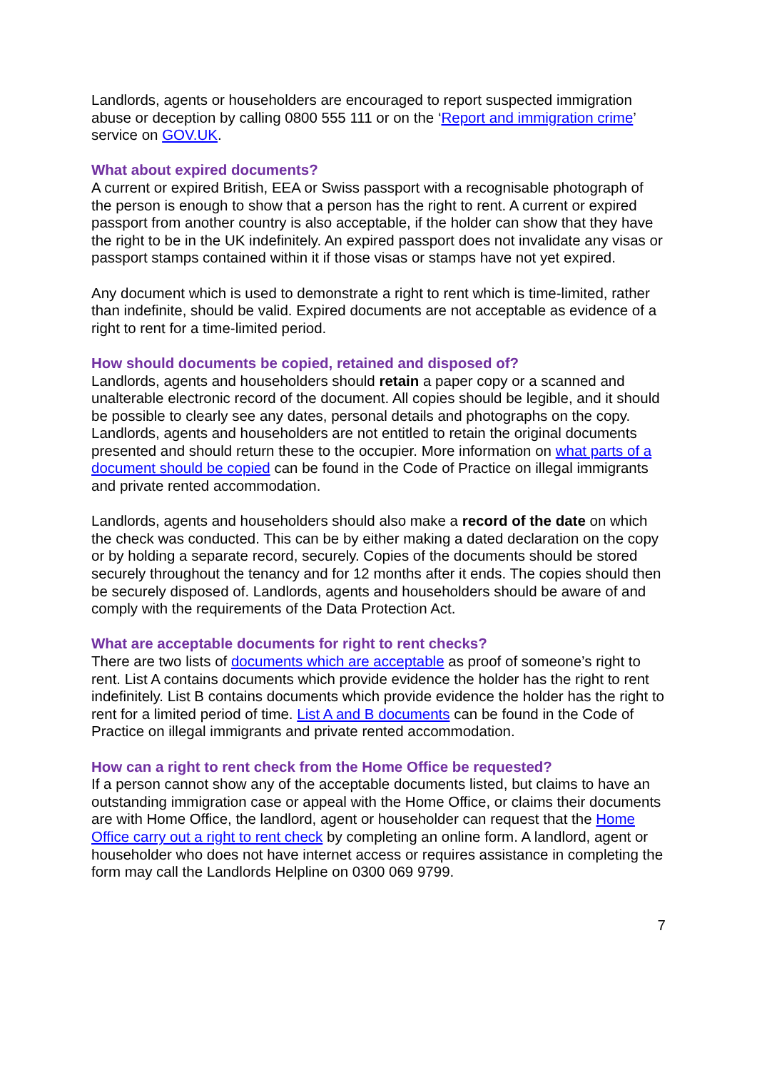Landlords, agents or householders are encouraged to report suspected immigration abuse or deception by calling 0800 555 111 or on the ‘Report and immigration crime’ service on GOV.UK.
What about expired documents?
A current or expired British, EEA or Swiss passport with a recognisable photograph of the person is enough to show that a person has the right to rent. A current or expired passport from another country is also acceptable, if the holder can show that they have the right to be in the UK indefinitely. An expired passport does not invalidate any visas or passport stamps contained within it if those visas or stamps have not yet expired.
Any document which is used to demonstrate a right to rent which is time-limited, rather than indefinite, should be valid. Expired documents are not acceptable as evidence of a right to rent for a time-limited period.
How should documents be copied, retained and disposed of?
Landlords, agents and householders should retain a paper copy or a scanned and unalterable electronic record of the document. All copies should be legible, and it should be possible to clearly see any dates, personal details and photographs on the copy. Landlords, agents and householders are not entitled to retain the original documents presented and should return these to the occupier. More information on what parts of a document should be copied can be found in the Code of Practice on illegal immigrants and private rented accommodation.
Landlords, agents and householders should also make a record of the date on which the check was conducted. This can be by either making a dated declaration on the copy or by holding a separate record, securely. Copies of the documents should be stored securely throughout the tenancy and for 12 months after it ends. The copies should then be securely disposed of. Landlords, agents and householders should be aware of and comply with the requirements of the Data Protection Act.
What are acceptable documents for right to rent checks?
There are two lists of documents which are acceptable as proof of someone’s right to rent. List A contains documents which provide evidence the holder has the right to rent indefinitely. List B contains documents which provide evidence the holder has the right to rent for a limited period of time. List A and B documents can be found in the Code of Practice on illegal immigrants and private rented accommodation.
How can a right to rent check from the Home Office be requested?
If a person cannot show any of the acceptable documents listed, but claims to have an outstanding immigration case or appeal with the Home Office, or claims their documents are with Home Office, the landlord, agent or householder can request that the Home Office carry out a right to rent check by completing an online form. A landlord, agent or householder who does not have internet access or requires assistance in completing the form may call the Landlords Helpline on 0300 069 9799.
7